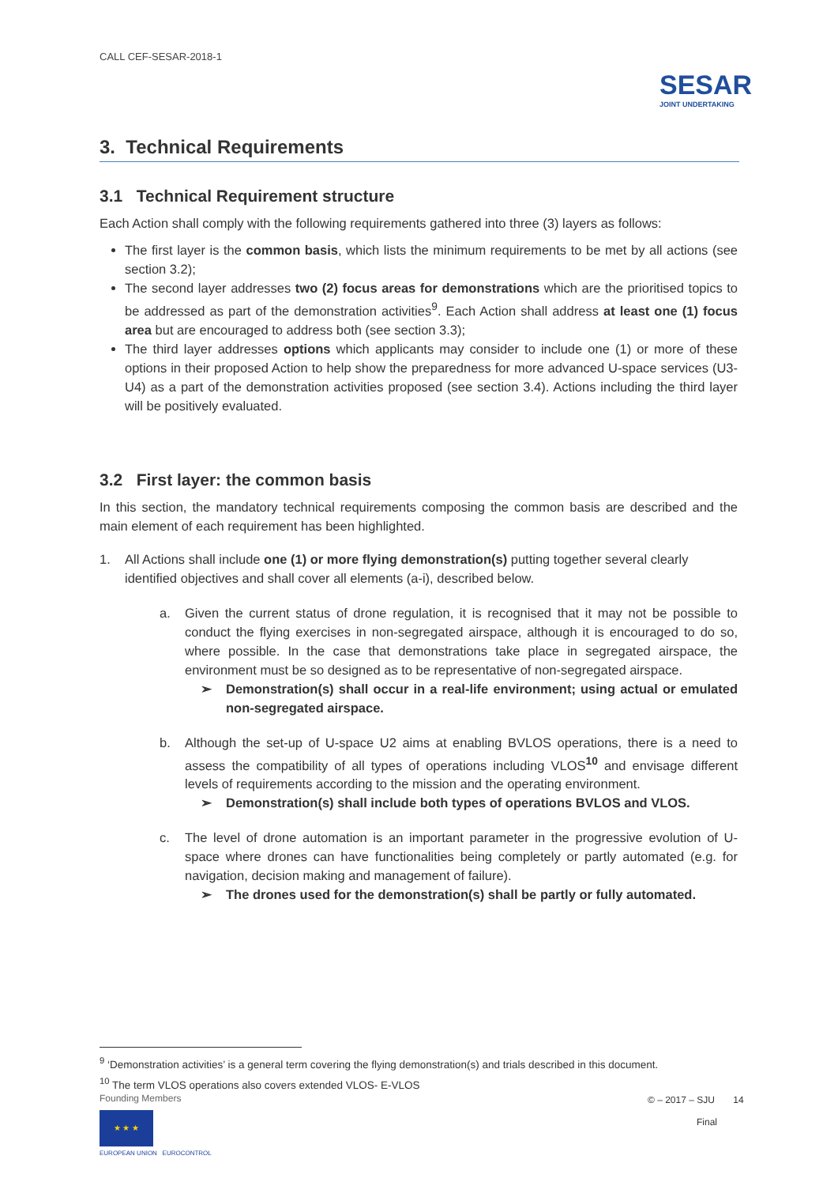CALL CEF-SESAR-2018-1
SESAR
JOINT UNDERTAKING
3. Technical Requirements
3.1 Technical Requirement structure
Each Action shall comply with the following requirements gathered into three (3) layers as follows:
The first layer is the common basis, which lists the minimum requirements to be met by all actions (see section 3.2);
The second layer addresses two (2) focus areas for demonstrations which are the prioritised topics to be addressed as part of the demonstration activities<sup>9</sup>. Each Action shall address at least one (1) focus area but are encouraged to address both (see section 3.3);
The third layer addresses options which applicants may consider to include one (1) or more of these options in their proposed Action to help show the preparedness for more advanced U-space services (U3-U4) as a part of the demonstration activities proposed (see section 3.4). Actions including the third layer will be positively evaluated.
3.2 First layer: the common basis
In this section, the mandatory technical requirements composing the common basis are described and the main element of each requirement has been highlighted.
1. All Actions shall include one (1) or more flying demonstration(s) putting together several clearly identified objectives and shall cover all elements (a-i), described below.
a. Given the current status of drone regulation, it is recognised that it may not be possible to conduct the flying exercises in non-segregated airspace, although it is encouraged to do so, where possible. In the case that demonstrations take place in segregated airspace, the environment must be so designed as to be representative of non-segregated airspace.
➢ Demonstration(s) shall occur in a real-life environment; using actual or emulated non-segregated airspace.
b. Although the set-up of U-space U2 aims at enabling BVLOS operations, there is a need to assess the compatibility of all types of operations including VLOS<sup>10</sup> and envisage different levels of requirements according to the mission and the operating environment.
➢ Demonstration(s) shall include both types of operations BVLOS and VLOS.
c. The level of drone automation is an important parameter in the progressive evolution of U-space where drones can have functionalities being completely or partly automated (e.g. for navigation, decision making and management of failure).
➢ The drones used for the demonstration(s) shall be partly or fully automated.
<sup>9</sup> ‘Demonstration activities’ is a general term covering the flying demonstration(s) and trials described in this document.
<sup>10</sup> The term VLOS operations also covers extended VLOS- E-VLOS
Founding Members
★ ★ ★
EUROPEAN UNION EUROCONTROL
© – 2017 – SJU 14
Final